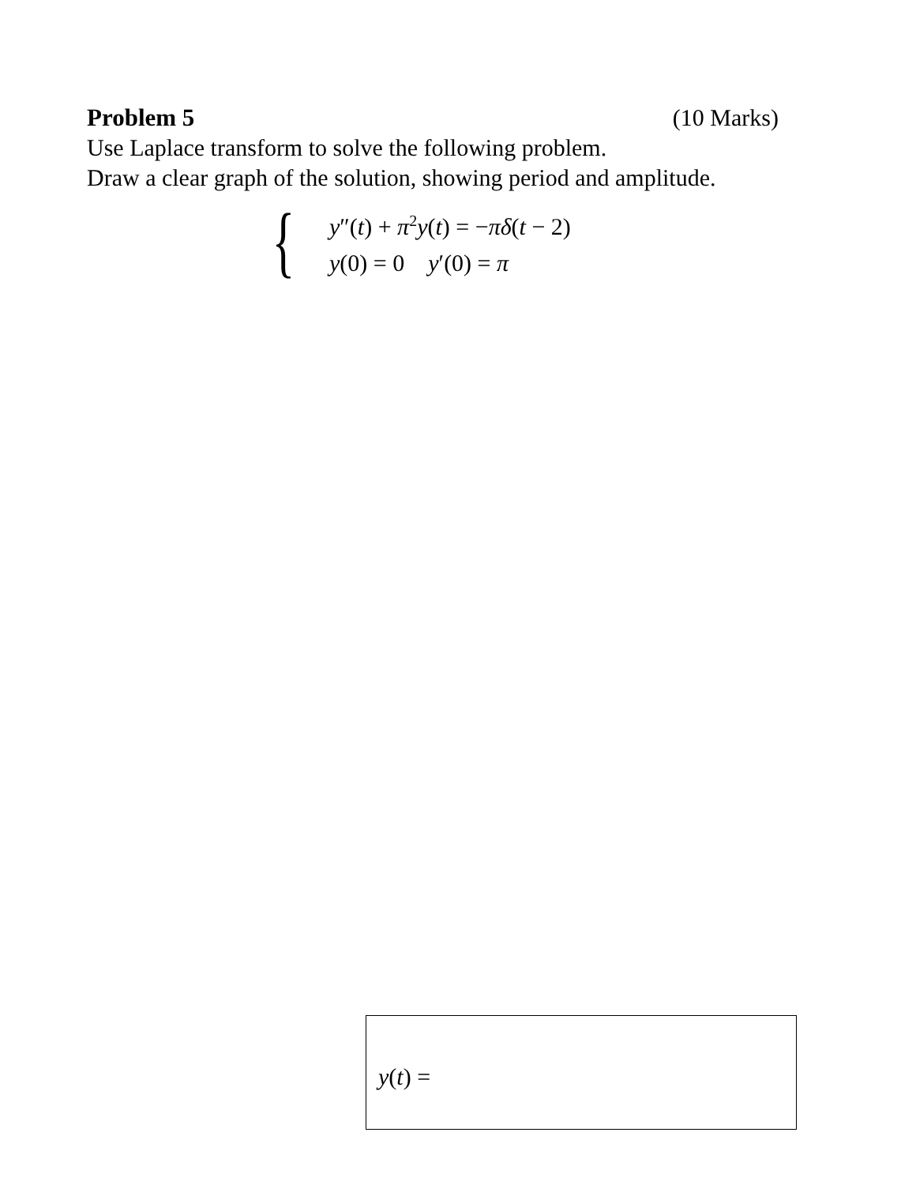Problem 5 (10 Marks)
Use Laplace transform to solve the following problem.
Draw a clear graph of the solution, showing period and amplitude.
{
y″(t) + π<sup>2</sup>y(t) = −πδ(t − 2)
y(0) = 0 y′(0) = π
y(t) =